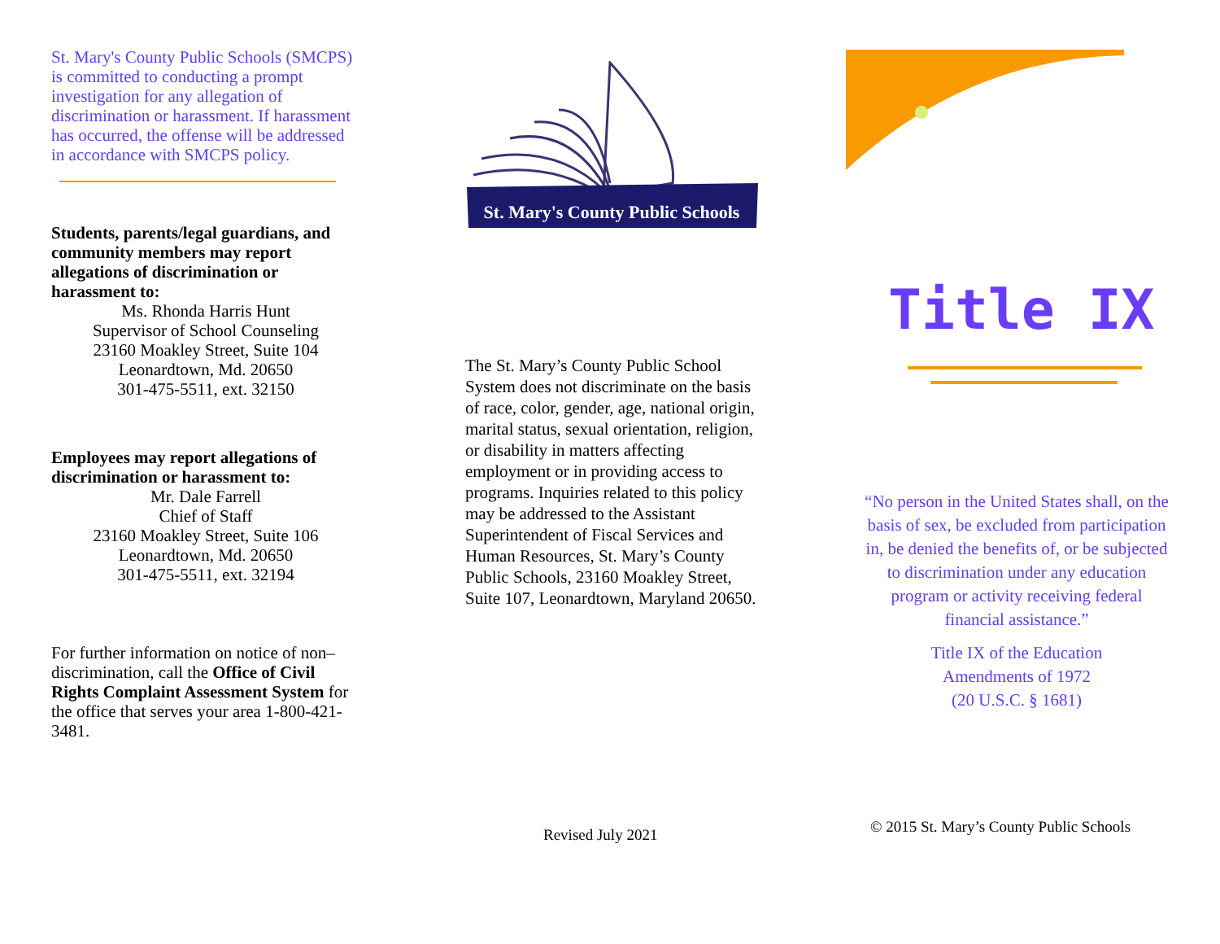St. Mary's County Public Schools (SMCPS) is committed to conducting a prompt investigation for any allegation of discrimination or harassment. If harassment has occurred, the offense will be addressed in accordance with SMCPS policy.
Students, parents/legal guardians, and community members may report allegations of discrimination or harassment to:
Ms. Rhonda Harris Hunt
Supervisor of School Counseling
23160 Moakley Street, Suite 104
Leonardtown, Md. 20650
301-475-5511, ext. 32150
Employees may report allegations of discrimination or harassment to:
Mr. Dale Farrell
Chief of Staff
23160 Moakley Street, Suite 106
Leonardtown, Md. 20650
301-475-5511, ext. 32194
For further information on notice of non–discrimination, call the Office of Civil Rights Complaint Assessment System for the office that serves your area 1-800-421-3481.
St. Mary's County Public Schools
The St. Mary’s County Public School System does not discriminate on the basis of race, color, gender, age, national origin, marital status, sexual orientation, religion, or disability in matters affecting employment or in providing access to programs. Inquiries related to this policy may be addressed to the Assistant Superintendent of Fiscal Services and Human Resources, St. Mary’s County Public Schools, 23160 Moakley Street, Suite 107, Leonardtown, Maryland 20650.
Revised July 2021
Title IX
“No person in the United States shall, on the basis of sex, be excluded from participation in, be denied the benefits of, or be subjected to discrimination under any education program or activity receiving federal financial assistance.”
Title IX of the Education
Amendments of 1972
(20 U.S.C. § 1681)
© 2015 St. Mary’s County Public Schools